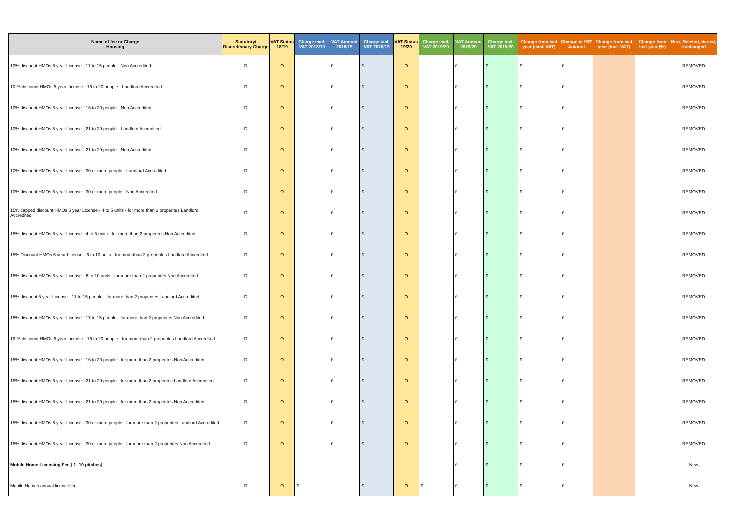| Name of fee or Charge Housing | Statutory/ Discretionary Charge | VAT Status 18/19 | Charge excl. VAT 2018/19 | VAT Amount 2018/19 | Charge incl. VAT 2018/19 | VAT Status 19/20 | Charge excl. VAT 2019/20 | VAT Amount 2019/20 | Charge incl. VAT 2019/20 | Change from last year (excl. VAT) | Change in VAT Amount | Change from last year (incl. VAT) | Change from last year (%) | New, Deleted, Varied, Unchanged |
| --- | --- | --- | --- | --- | --- | --- | --- | --- | --- | --- | --- | --- | --- | --- |
| 10% discount HMOs 5 year License - 11 to 15 people - Non Accredited | D | O | | £ - | £ - | O | | £ - | £ - | £ - | £ - | | - | REMOVED |
| 10 % discount HMOs 5 year License - 16 to 20 people - Landlord Accredited | D | O | | £ - | £ - | O | | £ - | £ - | £ - | £ - | | - | REMOVED |
| 10% discount HMOs 5 year License - 16 to 20 people - Non Accredited | D | O | | £ - | £ - | O | | £ - | £ - | £ - | £ - | | - | REMOVED |
| 10% discount HMOs 5 year License - 21 to 29 people - Landlord Accredited | D | O | | £ - | £ - | O | | £ - | £ - | £ - | £ - | | - | REMOVED |
| 10% discount HMOs 5 year License - 21 to 29 people - Non Accredited | D | O | | £ - | £ - | O | | £ - | £ - | £ - | £ - | | - | REMOVED |
| 10% discount HMOs 5 year License - 30 or more people - Landlord Accredited | D | O | | £ - | £ - | O | | £ - | £ - | £ - | £ - | | - | REMOVED |
| 10% discount HMOs 5 year License - 30 or more people - Non Accredited | D | O | | £ - | £ - | O | | £ - | £ - | £ - | £ - | | - | REMOVED |
| 15% capped discount HMOs 5 year License - 4 to 5 units - for more than 2 properites Landlord Accredited | D | O | | £ - | £ - | O | | £ - | £ - | £ - | £ - | | - | REMOVED |
| 15% discount HMOs 5 year License - 4 to 5 units - for more than 2 properites Non Accredited | D | O | | £ - | £ - | O | | £ - | £ - | £ - | £ - | | - | REMOVED |
| 15% Discount HMOs 5 year License - 6 to 10 units - for more than 2 properites Landlord Accredited | D | O | | £ - | £ - | O | | £ - | £ - | £ - | £ - | | - | REMOVED |
| 15% discount HMOs 5 year License - 6 to 10 units - for more than 2 properites Non Accredited | D | O | | £ - | £ - | O | | £ - | £ - | £ - | £ - | | - | REMOVED |
| 15% discount 5 year License - 11 to 15 people - for more than 2 properites Landlord Accredited | D | O | | £ - | £ - | O | | £ - | £ - | £ - | £ - | | - | REMOVED |
| 15% discount HMOs 5 year License - 11 to 15 people - for more than 2 properites Non Accredited | D | O | | £ - | £ - | O | | £ - | £ - | £ - | £ - | | - | REMOVED |
| 15 % discount HMOs 5 year License - 16 to 20 people - for more than 2 properites Landlord Accredited | D | O | | £ - | £ - | O | | £ - | £ - | £ - | £ - | | - | REMOVED |
| 15% discount HMOs 5 year License - 16 to 20 people - for more than 2 properites Non Accredited | D | O | | £ - | £ - | O | | £ - | £ - | £ - | £ - | | - | REMOVED |
| 15% discount HMOs 5 year License - 21 to 29 people - for more than 2 properites Landlord Accredited | D | O | | £ - | £ - | O | | £ - | £ - | £ - | £ - | | - | REMOVED |
| 15% discount HMOs 5 year License - 21 to 29 people - for more than 2 properites Non Accredited | D | O | | £ - | £ - | O | | £ - | £ - | £ - | £ - | | - | REMOVED |
| 15% discount HMOs 5 year License - 30 or more people - for more than 2 properites Landlord Accredited | D | O | | £ - | £ - | O | | £ - | £ - | £ - | £ - | | - | REMOVED |
| 15% discount HMOs 5 year License - 30 or more people - for more than 2 properites Non Accredited | D | O | | £ - | £ - | O | | £ - | £ - | £ - | £ - | | - | REMOVED |
| Mobile Home Licensing Fee [ 1- 10 pitches] | | | | | | | | £ - | £ - | £ - | £ - | | - | New |
| Mobile Homes annual licence fee | D | O | £ - | | £ - | O | £ - | £ - | £ - | £ - | £ - | | - | New |